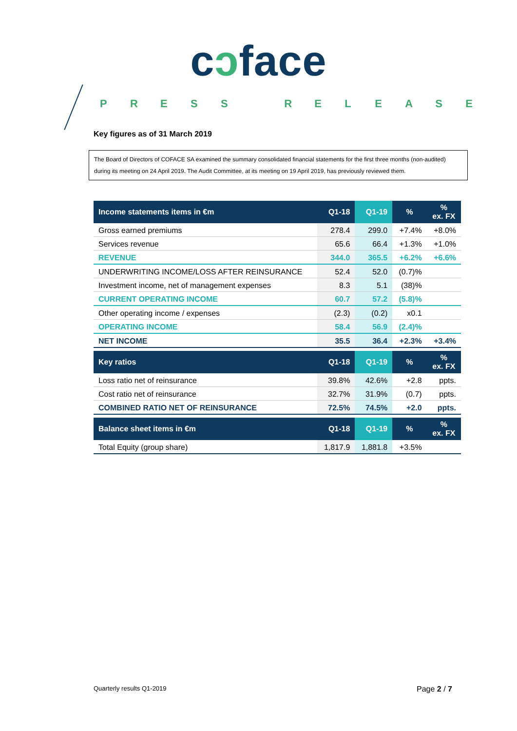cɔface
PRESS RELEASE
Key figures as of 31 March 2019
The Board of Directors of COFACE SA examined the summary consolidated financial statements for the first three months (non-audited) during its meeting on 24 April 2019. The Audit Committee, at its meeting on 19 April 2019, has previously reviewed them.
| Income statements items in €m | Q1-18 | Q1-19 | % | % ex. FX |
| --- | --- | --- | --- | --- |
| Gross earned premiums | 278.4 | 299.0 | +7.4% | +8.0% |
| Services revenue | 65.6 | 66.4 | +1.3% | +1.0% |
| REVENUE | 344.0 | 365.5 | +6.2% | +6.6% |
| UNDERWRITING INCOME/LOSS AFTER REINSURANCE | 52.4 | 52.0 | (0.7)% | |
| Investment income, net of management expenses | 8.3 | 5.1 | (38)% | |
| CURRENT OPERATING INCOME | 60.7 | 57.2 | (5.8)% | |
| Other operating income / expenses | (2.3) | (0.2) | x0.1 | |
| OPERATING INCOME | 58.4 | 56.9 | (2.4)% | |
| NET INCOME | 35.5 | 36.4 | +2.3% | +3.4% |
| Key ratios | Q1-18 | Q1-19 | % | % ex. FX |
| Loss ratio net of reinsurance | 39.8% | 42.6% | +2.8 | ppts. |
| Cost ratio net of reinsurance | 32.7% | 31.9% | (0.7) | ppts. |
| COMBINED RATIO NET OF REINSURANCE | 72.5% | 74.5% | +2.0 | ppts. |
| Balance sheet items in €m | Q1-18 | Q1-19 | % | % ex. FX |
| Total Equity (group share) | 1,817.9 | 1,881.8 | +3.5% | |
Quarterly results Q1-2019 Page 2 / 7